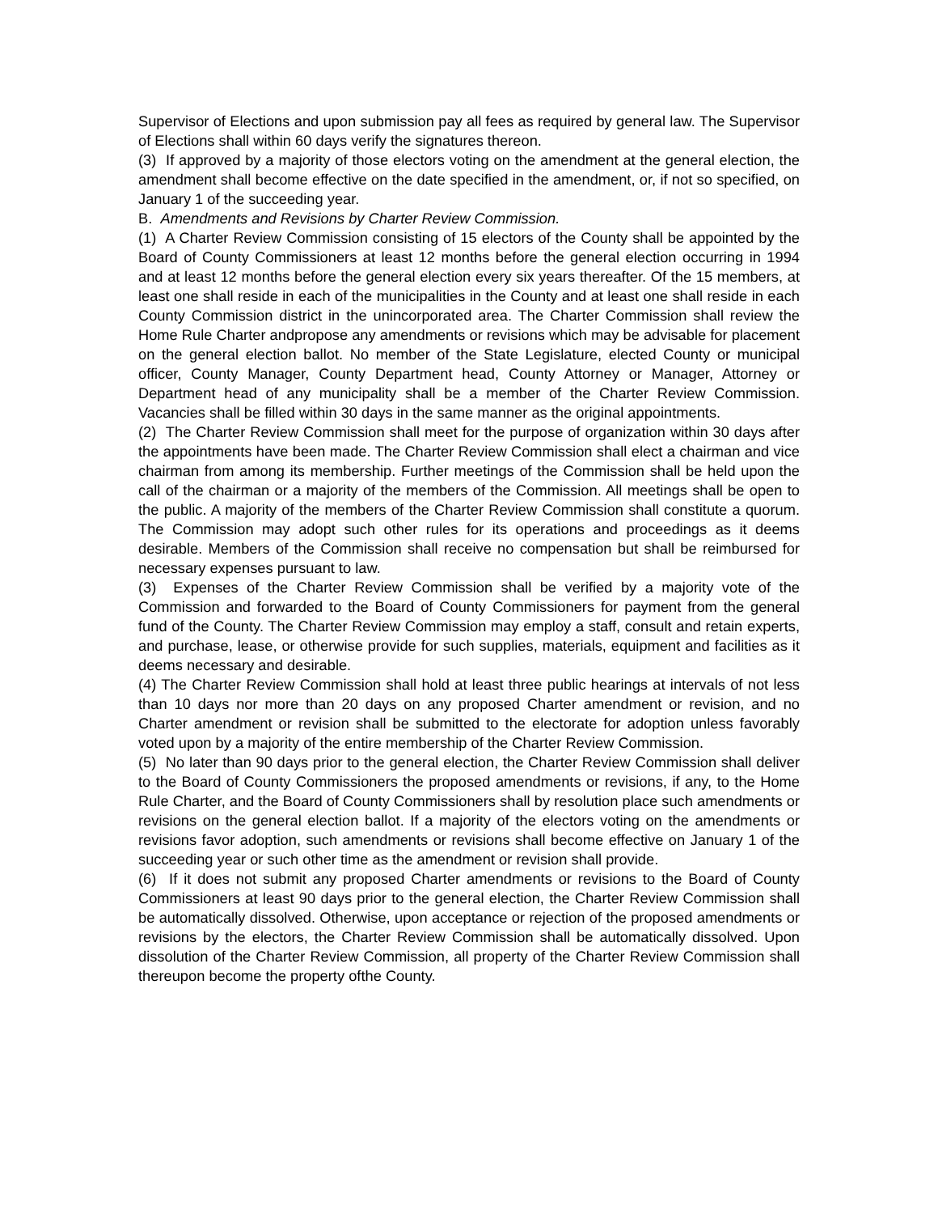Supervisor of Elections and upon submission pay all fees as required by general law. The Supervisor of Elections shall within 60 days verify the signatures thereon.
(3) If approved by a majority of those electors voting on the amendment at the general election, the amendment shall become effective on the date specified in the amendment, or, if not so specified, on January 1 of the succeeding year.
B. Amendments and Revisions by Charter Review Commission.
(1) A Charter Review Commission consisting of 15 electors of the County shall be appointed by the Board of County Commissioners at least 12 months before the general election occurring in 1994 and at least 12 months before the general election every six years thereafter. Of the 15 members, at least one shall reside in each of the municipalities in the County and at least one shall reside in each County Commission district in the unincorporated area. The Charter Commission shall review the Home Rule Charter andpropose any amendments or revisions which may be advisable for placement on the general election ballot. No member of the State Legislature, elected County or municipal officer, County Manager, County Department head, County Attorney or Manager, Attorney or Department head of any municipality shall be a member of the Charter Review Commission. Vacancies shall be filled within 30 days in the same manner as the original appointments.
(2) The Charter Review Commission shall meet for the purpose of organization within 30 days after the appointments have been made. The Charter Review Commission shall elect a chairman and vice chairman from among its membership. Further meetings of the Commission shall be held upon the call of the chairman or a majority of the members of the Commission. All meetings shall be open to the public. A majority of the members of the Charter Review Commission shall constitute a quorum. The Commission may adopt such other rules for its operations and proceedings as it deems desirable. Members of the Commission shall receive no compensation but shall be reimbursed for necessary expenses pursuant to law.
(3) Expenses of the Charter Review Commission shall be verified by a majority vote of the Commission and forwarded to the Board of County Commissioners for payment from the general fund of the County. The Charter Review Commission may employ a staff, consult and retain experts, and purchase, lease, or otherwise provide for such supplies, materials, equipment and facilities as it deems necessary and desirable.
(4) The Charter Review Commission shall hold at least three public hearings at intervals of not less than 10 days nor more than 20 days on any proposed Charter amendment or revision, and no Charter amendment or revision shall be submitted to the electorate for adoption unless favorably voted upon by a majority of the entire membership of the Charter Review Commission.
(5) No later than 90 days prior to the general election, the Charter Review Commission shall deliver to the Board of County Commissioners the proposed amendments or revisions, if any, to the Home Rule Charter, and the Board of County Commissioners shall by resolution place such amendments or revisions on the general election ballot. If a majority of the electors voting on the amendments or revisions favor adoption, such amendments or revisions shall become effective on January 1 of the succeeding year or such other time as the amendment or revision shall provide.
(6) If it does not submit any proposed Charter amendments or revisions to the Board of County Commissioners at least 90 days prior to the general election, the Charter Review Commission shall be automatically dissolved. Otherwise, upon acceptance or rejection of the proposed amendments or revisions by the electors, the Charter Review Commission shall be automatically dissolved. Upon dissolution of the Charter Review Commission, all property of the Charter Review Commission shall thereupon become the property ofthe County.